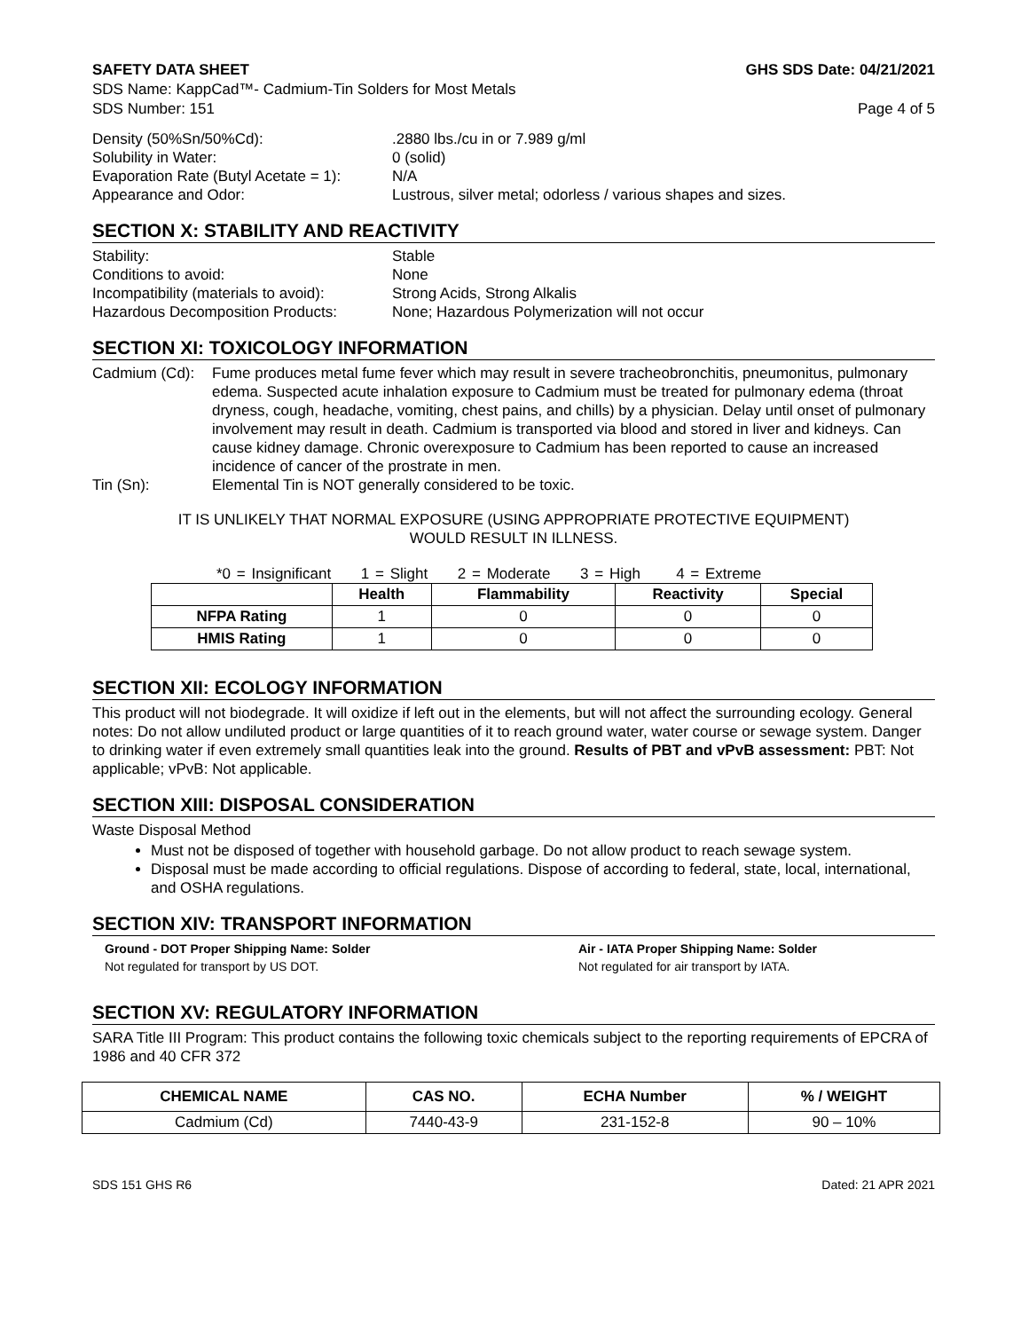SAFETY DATA SHEET GHS SDS Date: 04/21/2021
SDS Name: KappCad™- Cadmium-Tin Solders for Most Metals
SDS Number: 151 Page 4 of 5
Density (50%Sn/50%Cd):.2880 lbs./cu in or 7.989 g/ml Solubility in Water: 0 (solid) Evaporation Rate (Butyl Acetate = 1): N/A Appearance and Odor: Lustrous, silver metal; odorless / various shapes and sizes.
SECTION X: STABILITY AND REACTIVITY
Stability: Stable Conditions to avoid: None Incompatibility (materials to avoid): Strong Acids, Strong Alkalis Hazardous Decomposition Products: None; Hazardous Polymerization will not occur
SECTION XI: TOXICOLOGY INFORMATION
Cadmium (Cd): Fume produces metal fume fever which may result in severe tracheobronchitis, pneumonitus, pulmonary edema. Suspected acute inhalation exposure to Cadmium must be treated for pulmonary edema (throat dryness, cough, headache, vomiting, chest pains, and chills) by a physician. Delay until onset of pulmonary involvement may result in death. Cadmium is transported via blood and stored in liver and kidneys. Can cause kidney damage. Chronic overexposure to Cadmium has been reported to cause an increased incidence of cancer of the prostrate in men. Tin (Sn): Elemental Tin is NOT generally considered to be toxic.
IT IS UNLIKELY THAT NORMAL EXPOSURE (USING APPROPRIATE PROTECTIVE EQUIPMENT)
WOULD RESULT IN ILLNESS.
*0 = Insignificant 1 = Slight 2 = Moderate 3 = High 4 = Extreme
| | Health | Flammability | Reactivity | Special |
| --- | --- | --- | --- | --- |
| NFPA Rating | 1 | 0 | 0 | 0 |
| HMIS Rating | 1 | 0 | 0 | 0 |
SECTION XII: ECOLOGY INFORMATION
This product will not biodegrade. It will oxidize if left out in the elements, but will not affect the surrounding ecology. General notes: Do not allow undiluted product or large quantities of it to reach ground water, water course or sewage system. Danger to drinking water if even extremely small quantities leak into the ground. Results of PBT and vPvB assessment: PBT: Not applicable; vPvB: Not applicable.
SECTION XIII: DISPOSAL CONSIDERATION
Waste Disposal Method
Must not be disposed of together with household garbage. Do not allow product to reach sewage system.
Disposal must be made according to official regulations. Dispose of according to federal, state, local, international, and OSHA regulations.
SECTION XIV: TRANSPORT INFORMATION
Ground - DOT Proper Shipping Name: Solder Air - IATA Proper Shipping Name: Solder Not regulated for transport by US DOT. Not regulated for air transport by IATA.
SECTION XV: REGULATORY INFORMATION
SARA Title III Program: This product contains the following toxic chemicals subject to the reporting requirements of EPCRA of 1986 and 40 CFR 372
| CHEMICAL NAME | CAS NO. | ECHA Number | % / WEIGHT |
| --- | --- | --- | --- |
| Cadmium (Cd) | 7440-43-9 | 231-152-8 | 90 – 10% |
SDS 151 GHS R6 Dated: 21 APR 2021